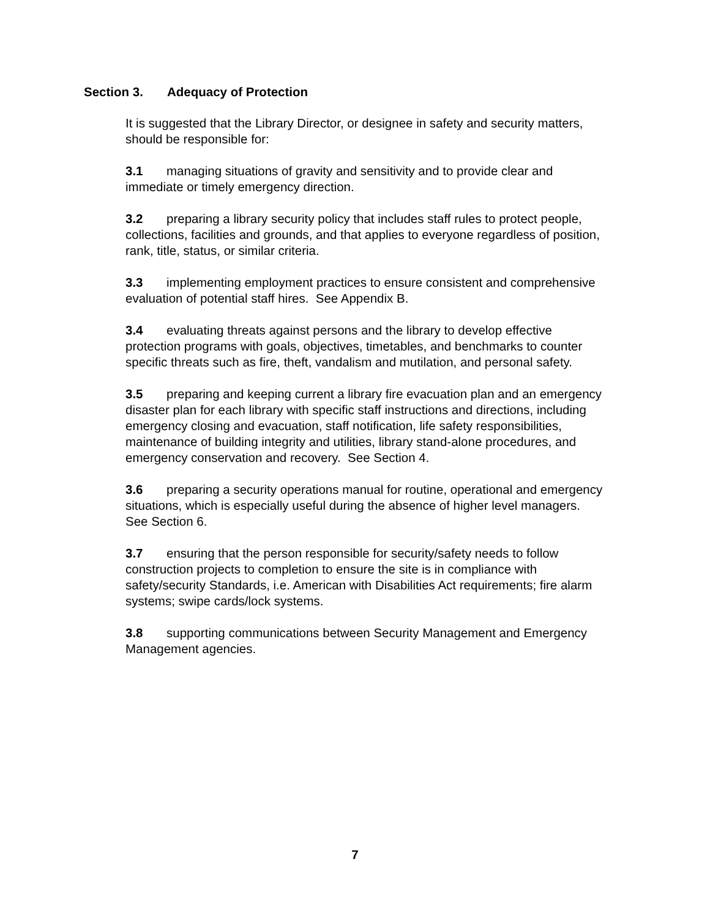Section 3. Adequacy of Protection
It is suggested that the Library Director, or designee in safety and security matters, should be responsible for:
3.1 managing situations of gravity and sensitivity and to provide clear and immediate or timely emergency direction.
3.2 preparing a library security policy that includes staff rules to protect people, collections, facilities and grounds, and that applies to everyone regardless of position, rank, title, status, or similar criteria.
3.3 implementing employment practices to ensure consistent and comprehensive evaluation of potential staff hires. See Appendix B.
3.4 evaluating threats against persons and the library to develop effective protection programs with goals, objectives, timetables, and benchmarks to counter specific threats such as fire, theft, vandalism and mutilation, and personal safety.
3.5 preparing and keeping current a library fire evacuation plan and an emergency disaster plan for each library with specific staff instructions and directions, including emergency closing and evacuation, staff notification, life safety responsibilities, maintenance of building integrity and utilities, library stand-alone procedures, and emergency conservation and recovery. See Section 4.
3.6 preparing a security operations manual for routine, operational and emergency situations, which is especially useful during the absence of higher level managers. See Section 6.
3.7 ensuring that the person responsible for security/safety needs to follow construction projects to completion to ensure the site is in compliance with safety/security Standards, i.e. American with Disabilities Act requirements; fire alarm systems; swipe cards/lock systems.
3.8 supporting communications between Security Management and Emergency Management agencies.
7